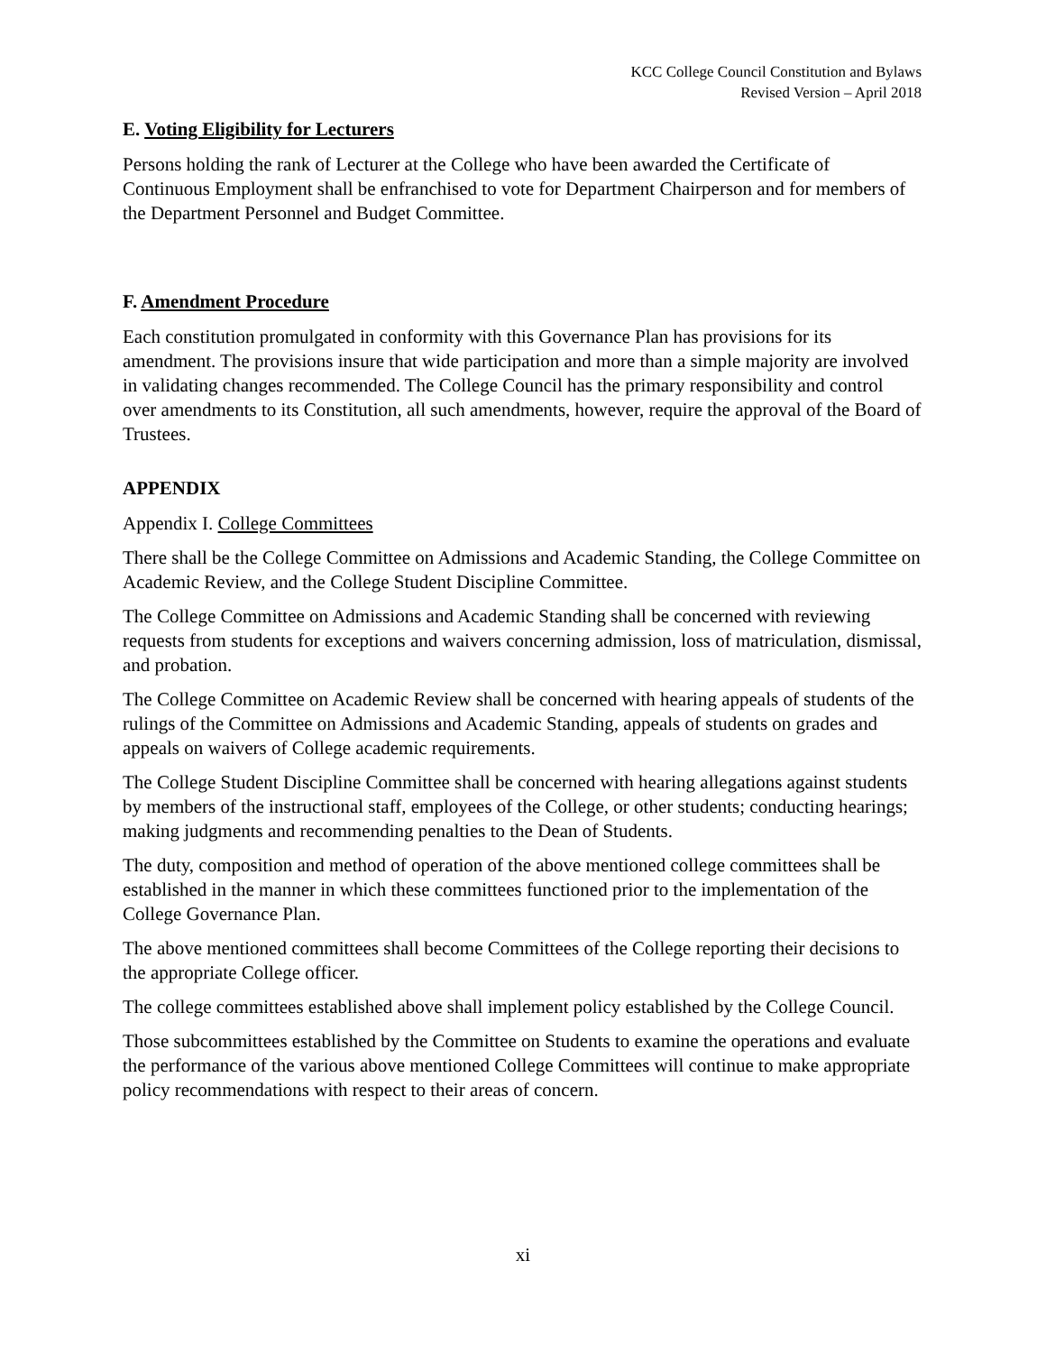KCC College Council Constitution and Bylaws
Revised Version – April 2018
E. Voting Eligibility for Lecturers
Persons holding the rank of Lecturer at the College who have been awarded the Certificate of Continuous Employment shall be enfranchised to vote for Department Chairperson and for members of the Department Personnel and Budget Committee.
F. Amendment Procedure
Each constitution promulgated in conformity with this Governance Plan has provisions for its amendment. The provisions insure that wide participation and more than a simple majority are involved in validating changes recommended. The College Council has the primary responsibility and control over amendments to its Constitution, all such amendments, however, require the approval of the Board of Trustees.
APPENDIX
Appendix I. College Committees
There shall be the College Committee on Admissions and Academic Standing, the College Committee on Academic Review, and the College Student Discipline Committee.
The College Committee on Admissions and Academic Standing shall be concerned with reviewing requests from students for exceptions and waivers concerning admission, loss of matriculation, dismissal, and probation.
The College Committee on Academic Review shall be concerned with hearing appeals of students of the rulings of the Committee on Admissions and Academic Standing, appeals of students on grades and appeals on waivers of College academic requirements.
The College Student Discipline Committee shall be concerned with hearing allegations against students by members of the instructional staff, employees of the College, or other students; conducting hearings; making judgments and recommending penalties to the Dean of Students.
The duty, composition and method of operation of the above mentioned college committees shall be established in the manner in which these committees functioned prior to the implementation of the College Governance Plan.
The above mentioned committees shall become Committees of the College reporting their decisions to the appropriate College officer.
The college committees established above shall implement policy established by the College Council.
Those subcommittees established by the Committee on Students to examine the operations and evaluate the performance of the various above mentioned College Committees will continue to make appropriate policy recommendations with respect to their areas of concern.
xi